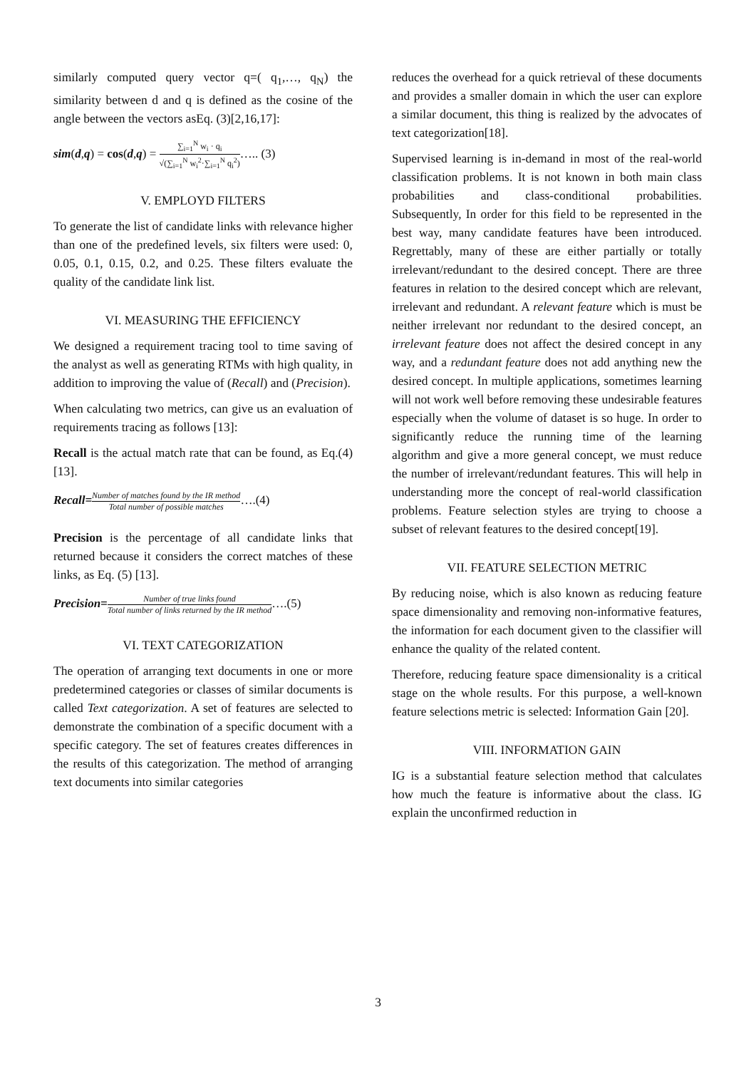similarly computed query vector q=( q<sub>1</sub>,…, q<sub>N</sub>) the similarity between d and q is defined as the cosine of the angle between the vectors asEq. (3)[2,16,17]:
sim(d,q) = cos(d,q) = ∑<sub>i=1</sub><sup>N</sup> w<sub>i</sub> · q<sub>i</sub> √(∑<sub>i=1</sub><sup>N</sup> w<sub>i</sub><sup>2</sup>·∑<sub>i=1</sub><sup>N</sup> q<sub>i</sub><sup>2</sup>)….. (3)
V. EMPLOYD FILTERS
To generate the list of candidate links with relevance higher than one of the predefined levels, six filters were used: 0, 0.05, 0.1, 0.15, 0.2, and 0.25. These filters evaluate the quality of the candidate link list.
VI. MEASURING THE EFFICIENCY
We designed a requirement tracing tool to time saving of the analyst as well as generating RTMs with high quality, in addition to improving the value of (Recall) and (Precision).
When calculating two metrics, can give us an evaluation of requirements tracing as follows [13]:
Recall is the actual match rate that can be found, as Eq.(4) [13].
Recall=Number of matches found by the IR method Total number of possible matches….(4)
Precision is the percentage of all candidate links that returned because it considers the correct matches of these links, as Eq. (5) [13].
Precision=Number of true links found Total number of links returned by the IR method….(5)
VI. TEXT CATEGORIZATION
The operation of arranging text documents in one or more predetermined categories or classes of similar documents is called Text categorization. A set of features are selected to demonstrate the combination of a specific document with a specific category. The set of features creates differences in the results of this categorization. The method of arranging text documents into similar categories
reduces the overhead for a quick retrieval of these documents and provides a smaller domain in which the user can explore a similar document, this thing is realized by the advocates of text categorization[18].
Supervised learning is in-demand in most of the real-world classification problems. It is not known in both main class probabilities and class-conditional probabilities. Subsequently, In order for this field to be represented in the best way, many candidate features have been introduced. Regrettably, many of these are either partially or totally irrelevant/redundant to the desired concept. There are three features in relation to the desired concept which are relevant, irrelevant and redundant. A relevant feature which is must be neither irrelevant nor redundant to the desired concept, an irrelevant feature does not affect the desired concept in any way, and a redundant feature does not add anything new the desired concept. In multiple applications, sometimes learning will not work well before removing these undesirable features especially when the volume of dataset is so huge. In order to significantly reduce the running time of the learning algorithm and give a more general concept, we must reduce the number of irrelevant/redundant features. This will help in understanding more the concept of real-world classification problems. Feature selection styles are trying to choose a subset of relevant features to the desired concept[19].
VII. FEATURE SELECTION METRIC
By reducing noise, which is also known as reducing feature space dimensionality and removing non-informative features, the information for each document given to the classifier will enhance the quality of the related content.
Therefore, reducing feature space dimensionality is a critical stage on the whole results. For this purpose, a well-known feature selections metric is selected: Information Gain [20].
VIII. INFORMATION GAIN
IG is a substantial feature selection method that calculates how much the feature is informative about the class. IG explain the unconfirmed reduction in
3